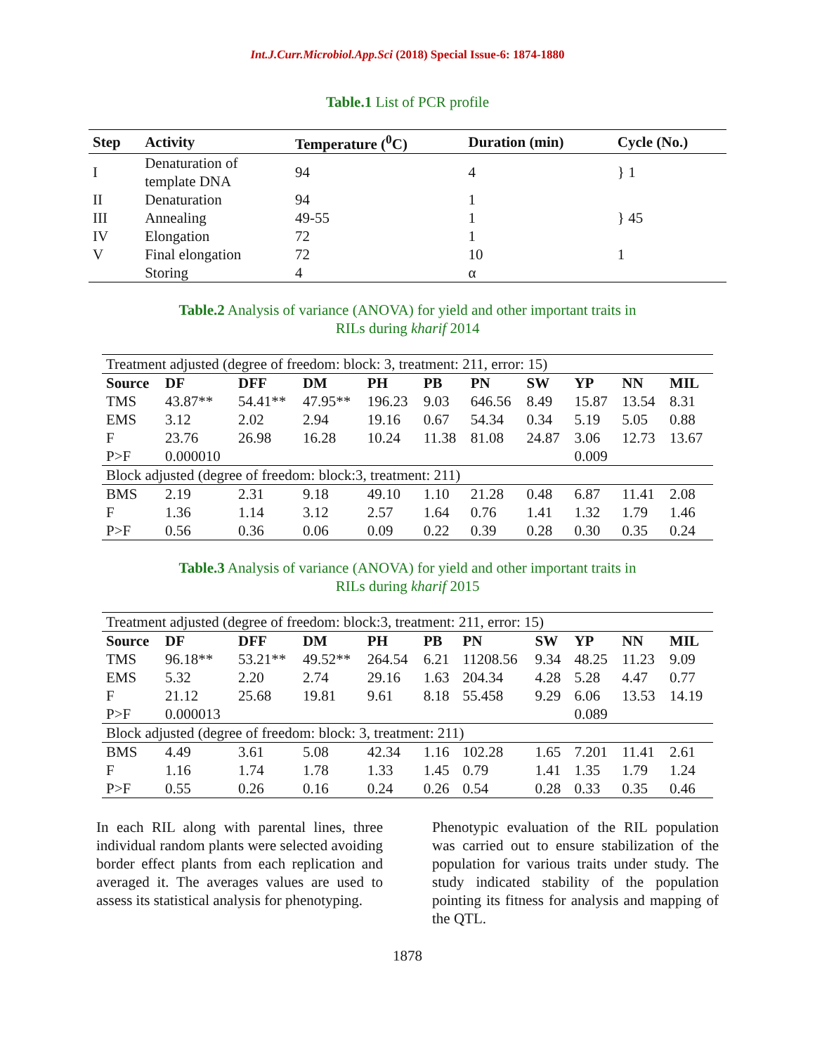Int.J.Curr.Microbiol.App.Sci (2018) Special Issue-6: 1874-1880
Table.1 List of PCR profile
| Step | Activity | Temperature (<sup>0</sup>C) | Duration (min) | Cycle (No.) |
| --- | --- | --- | --- | --- |
| I | Denaturation of template DNA | 94 | 4 | } 1 |
| II | Denaturation | 94 | 1 | } 45 |
| III | Annealing | 49-55 | 1 | |
| IV | Elongation | 72 | 1 | |
| V | Final elongation | 72 | 10 | 1 |
| | Storing | 4 | α | |
Table.2 Analysis of variance (ANOVA) for yield and other important traits in
RILs during kharif 2014
| Treatment adjusted (degree of freedom: block: 3, treatment: 211, error: 15) | | | | | | | | | | |
| Source | DF | DFF | DM | PH | PB | PN | SW | YP | NN | MIL |
| TMS | 43.87** | 54.41** | 47.95** | 196.23 | 9.03 | 646.56 | 8.49 | 15.87 | 13.54 | 8.31 |
| EMS | 3.12 | 2.02 | 2.94 | 19.16 | 0.67 | 54.34 | 0.34 | 5.19 | 5.05 | 0.88 |
| F | 23.76 | 26.98 | 16.28 | 10.24 | 11.38 | 81.08 | 24.87 | 3.06 | 12.73 | 13.67 |
| P>F | 0.000010 | | | | | | | 0.009 | | |
| Block adjusted (degree of freedom: block:3, treatment: 211) | | | | | | | | | | |
| BMS | 2.19 | 2.31 | 9.18 | 49.10 | 1.10 | 21.28 | 0.48 | 6.87 | 11.41 | 2.08 |
| F | 1.36 | 1.14 | 3.12 | 2.57 | 1.64 | 0.76 | 1.41 | 1.32 | 1.79 | 1.46 |
| P>F | 0.56 | 0.36 | 0.06 | 0.09 | 0.22 | 0.39 | 0.28 | 0.30 | 0.35 | 0.24 |
Table.3 Analysis of variance (ANOVA) for yield and other important traits in
RILs during kharif 2015
| Treatment adjusted (degree of freedom: block:3, treatment: 211, error: 15) | | | | | | | | | | |
| Source | DF | DFF | DM | PH | PB | PN | SW | YP | NN | MIL |
| TMS | 96.18** | 53.21** | 49.52** | 264.54 | 6.21 | 11208.56 | 9.34 | 48.25 | 11.23 | 9.09 |
| EMS | 5.32 | 2.20 | 2.74 | 29.16 | 1.63 | 204.34 | 4.28 | 5.28 | 4.47 | 0.77 |
| F | 21.12 | 25.68 | 19.81 | 9.61 | 8.18 | 55.458 | 9.29 | 6.06 | 13.53 | 14.19 |
| P>F | 0.000013 | | | | | | | 0.089 | | |
| Block adjusted (degree of freedom: block: 3, treatment: 211) | | | | | | | | | | |
| BMS | 4.49 | 3.61 | 5.08 | 42.34 | 1.16 | 102.28 | 1.65 | 7.201 | 11.41 | 2.61 |
| F | 1.16 | 1.74 | 1.78 | 1.33 | 1.45 | 0.79 | 1.41 | 1.35 | 1.79 | 1.24 |
| P>F | 0.55 | 0.26 | 0.16 | 0.24 | 0.26 | 0.54 | 0.28 | 0.33 | 0.35 | 0.46 |
In each RIL along with parental lines, three individual random plants were selected avoiding border effect plants from each replication and averaged it. The averages values are used to assess its statistical analysis for phenotyping.
Phenotypic evaluation of the RIL population was carried out to ensure stabilization of the population for various traits under study. The study indicated stability of the population pointing its fitness for analysis and mapping of the QTL.
1878